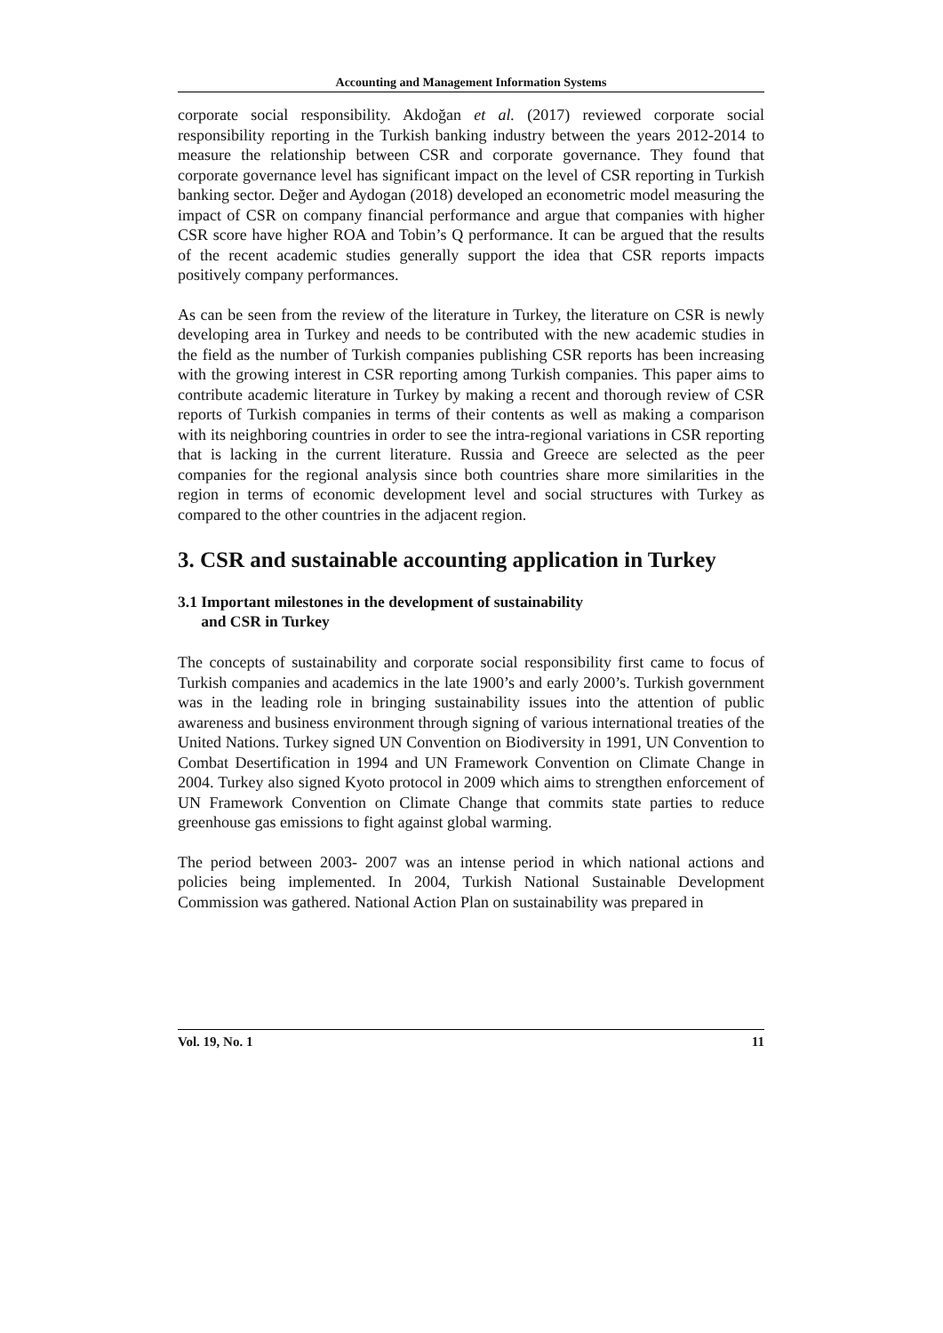Accounting and Management Information Systems
corporate social responsibility. Akdoğan et al. (2017) reviewed corporate social responsibility reporting in the Turkish banking industry between the years 2012-2014 to measure the relationship between CSR and corporate governance. They found that corporate governance level has significant impact on the level of CSR reporting in Turkish banking sector. Değer and Aydogan (2018) developed an econometric model measuring the impact of CSR on company financial performance and argue that companies with higher CSR score have higher ROA and Tobin’s Q performance. It can be argued that the results of the recent academic studies generally support the idea that CSR reports impacts positively company performances.
As can be seen from the review of the literature in Turkey, the literature on CSR is newly developing area in Turkey and needs to be contributed with the new academic studies in the field as the number of Turkish companies publishing CSR reports has been increasing with the growing interest in CSR reporting among Turkish companies. This paper aims to contribute academic literature in Turkey by making a recent and thorough review of CSR reports of Turkish companies in terms of their contents as well as making a comparison with its neighboring countries in order to see the intra-regional variations in CSR reporting that is lacking in the current literature. Russia and Greece are selected as the peer companies for the regional analysis since both countries share more similarities in the region in terms of economic development level and social structures with Turkey as compared to the other countries in the adjacent region.
3. CSR and sustainable accounting application in Turkey
3.1 Important milestones in the development of sustainability
and CSR in Turkey
The concepts of sustainability and corporate social responsibility first came to focus of Turkish companies and academics in the late 1900’s and early 2000’s. Turkish government was in the leading role in bringing sustainability issues into the attention of public awareness and business environment through signing of various international treaties of the United Nations. Turkey signed UN Convention on Biodiversity in 1991, UN Convention to Combat Desertification in 1994 and UN Framework Convention on Climate Change in 2004. Turkey also signed Kyoto protocol in 2009 which aims to strengthen enforcement of UN Framework Convention on Climate Change that commits state parties to reduce greenhouse gas emissions to fight against global warming.
The period between 2003- 2007 was an intense period in which national actions and policies being implemented. In 2004, Turkish National Sustainable Development Commission was gathered. National Action Plan on sustainability was prepared in
Vol. 19, No. 1 11